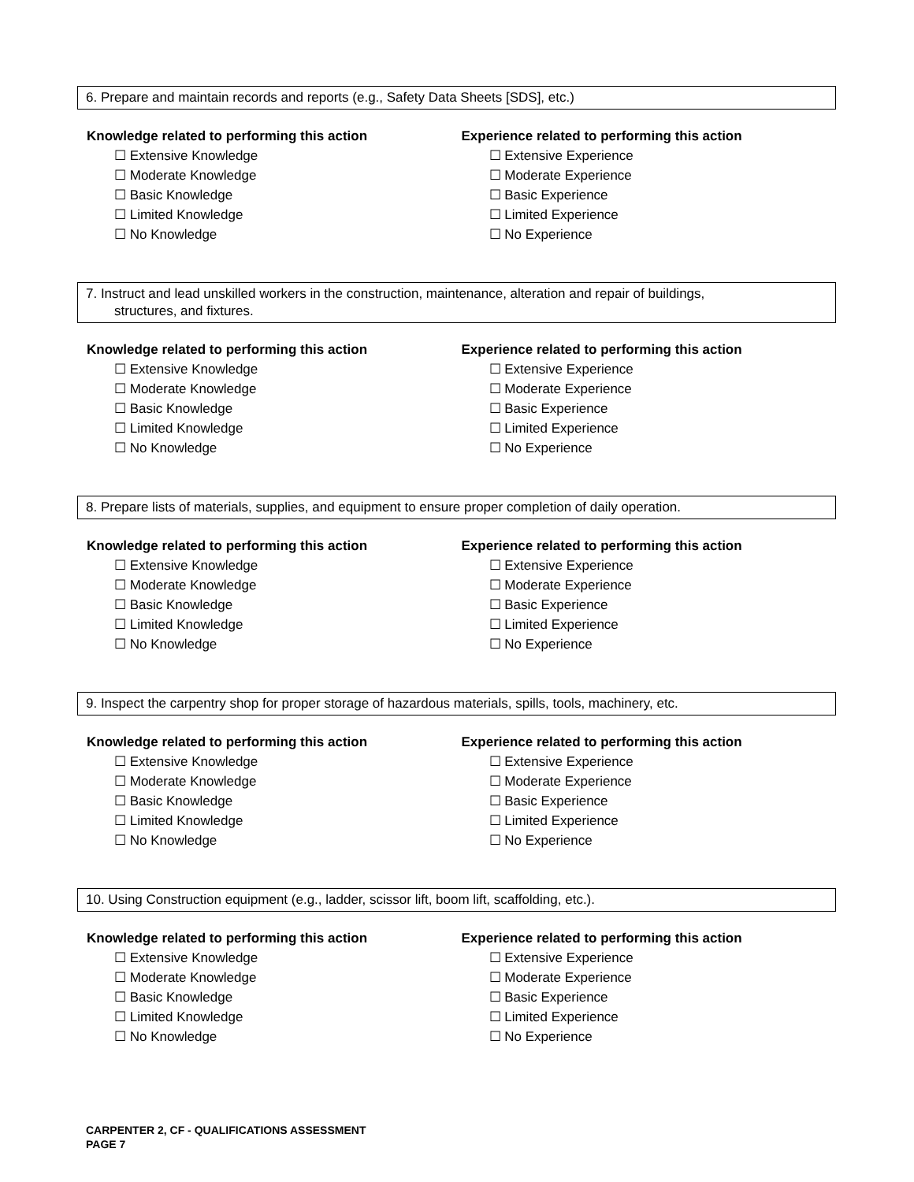6. Prepare and maintain records and reports (e.g., Safety Data Sheets [SDS], etc.)
Knowledge related to performing this action
☐ Extensive Knowledge
☐ Moderate Knowledge
☐ Basic Knowledge
☐ Limited Knowledge
☐ No Knowledge
Experience related to performing this action
☐ Extensive Experience
☐ Moderate Experience
☐ Basic Experience
☐ Limited Experience
☐ No Experience
7. Instruct and lead unskilled workers in the construction, maintenance, alteration and repair of buildings,
structures, and fixtures.
Knowledge related to performing this action
☐ Extensive Knowledge
☐ Moderate Knowledge
☐ Basic Knowledge
☐ Limited Knowledge
☐ No Knowledge
Experience related to performing this action
☐ Extensive Experience
☐ Moderate Experience
☐ Basic Experience
☐ Limited Experience
☐ No Experience
8. Prepare lists of materials, supplies, and equipment to ensure proper completion of daily operation.
Knowledge related to performing this action
☐ Extensive Knowledge
☐ Moderate Knowledge
☐ Basic Knowledge
☐ Limited Knowledge
☐ No Knowledge
Experience related to performing this action
☐ Extensive Experience
☐ Moderate Experience
☐ Basic Experience
☐ Limited Experience
☐ No Experience
9. Inspect the carpentry shop for proper storage of hazardous materials, spills, tools, machinery, etc.
Knowledge related to performing this action
☐ Extensive Knowledge
☐ Moderate Knowledge
☐ Basic Knowledge
☐ Limited Knowledge
☐ No Knowledge
Experience related to performing this action
☐ Extensive Experience
☐ Moderate Experience
☐ Basic Experience
☐ Limited Experience
☐ No Experience
10. Using Construction equipment (e.g., ladder, scissor lift, boom lift, scaffolding, etc.).
Knowledge related to performing this action
☐ Extensive Knowledge
☐ Moderate Knowledge
☐ Basic Knowledge
☐ Limited Knowledge
☐ No Knowledge
Experience related to performing this action
☐ Extensive Experience
☐ Moderate Experience
☐ Basic Experience
☐ Limited Experience
☐ No Experience
CARPENTER 2, CF - QUALIFICATIONS ASSESSMENT
PAGE 7